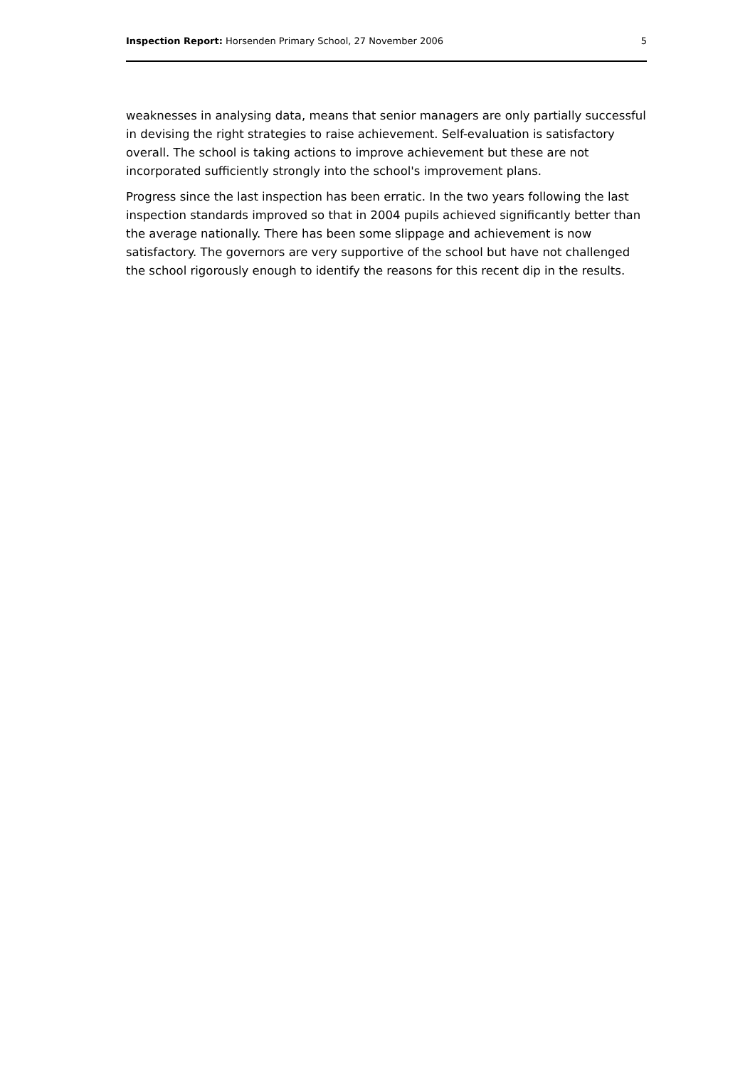Inspection Report: Horsenden Primary School, 27 November 2006 5
weaknesses in analysing data, means that senior managers are only partially successful in devising the right strategies to raise achievement. Self-evaluation is satisfactory overall. The school is taking actions to improve achievement but these are not incorporated sufficiently strongly into the school's improvement plans.
Progress since the last inspection has been erratic. In the two years following the last inspection standards improved so that in 2004 pupils achieved significantly better than the average nationally. There has been some slippage and achievement is now satisfactory. The governors are very supportive of the school but have not challenged the school rigorously enough to identify the reasons for this recent dip in the results.